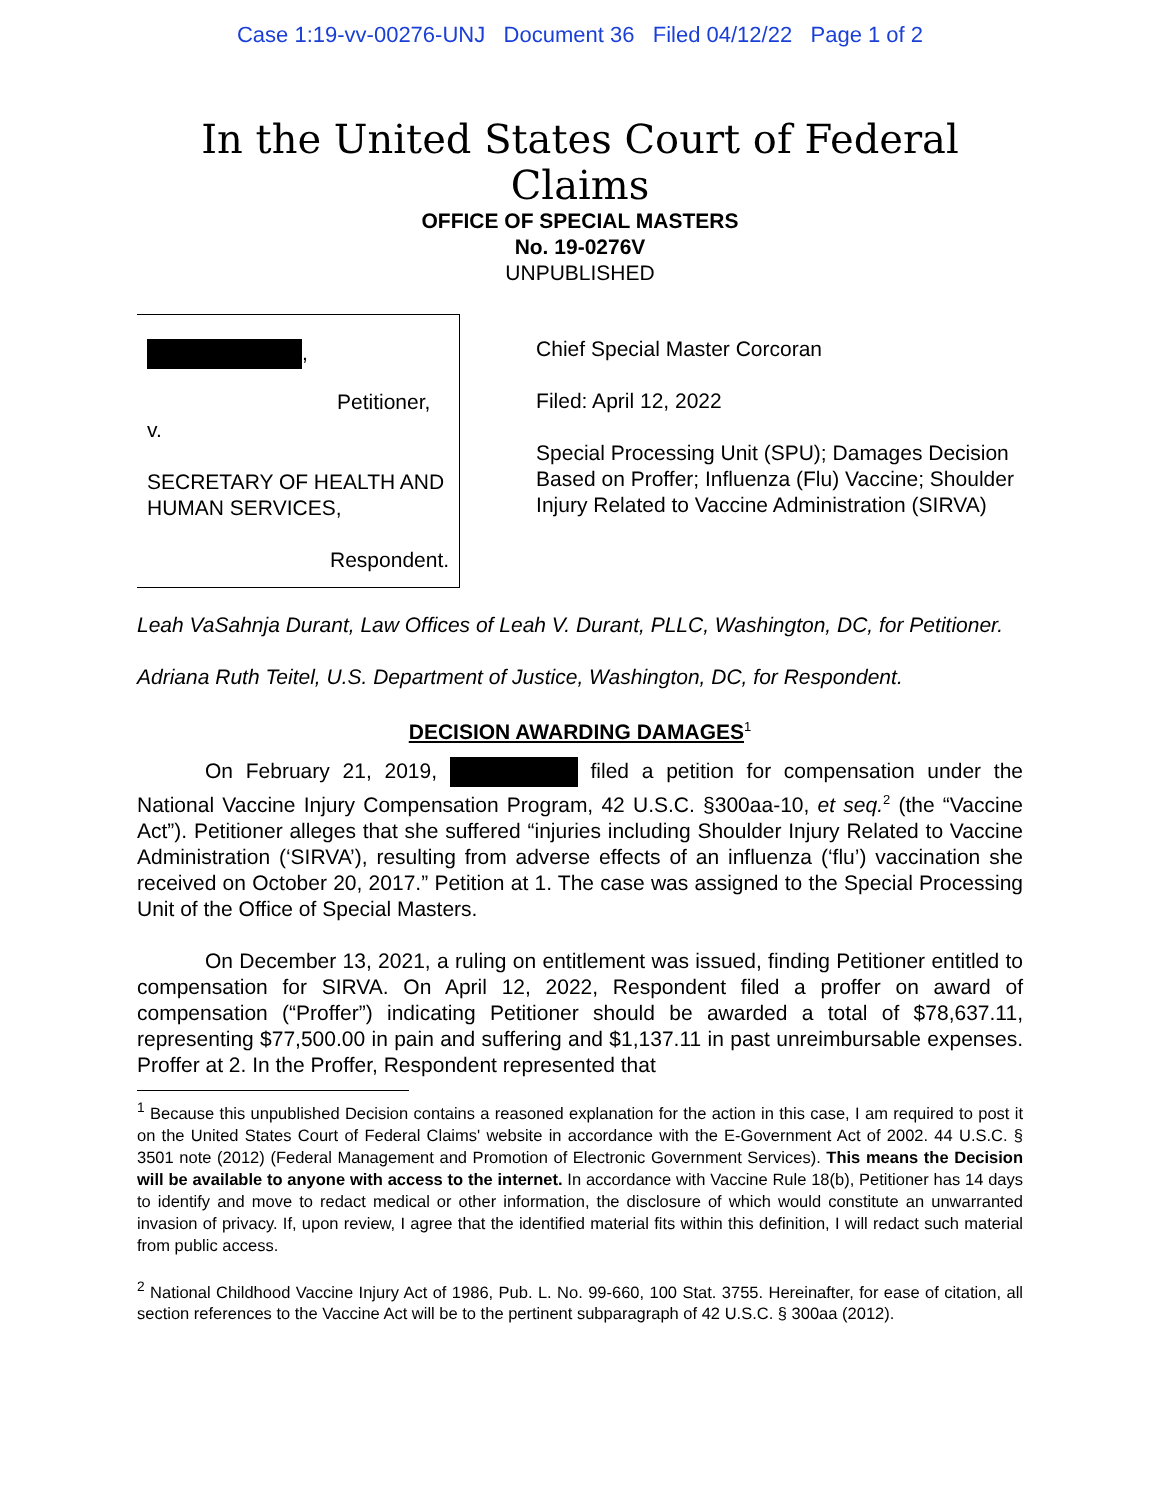Case 1:19-vv-00276-UNJ Document 36 Filed 04/12/22 Page 1 of 2
In the United States Court of Federal Claims
OFFICE OF SPECIAL MASTERS
No. 19-0276V
UNPUBLISHED
,
Petitioner,
v.
SECRETARY OF HEALTH AND HUMAN SERVICES,
Respondent.
Chief Special Master Corcoran
Filed: April 12, 2022
Special Processing Unit (SPU); Damages Decision Based on Proffer; Influenza (Flu) Vaccine; Shoulder Injury Related to Vaccine Administration (SIRVA)
Leah VaSahnja Durant, Law Offices of Leah V. Durant, PLLC, Washington, DC, for Petitioner.
Adriana Ruth Teitel, U.S. Department of Justice, Washington, DC, for Respondent.
DECISION AWARDING DAMAGES<sup>1</sup>
On February 21, 2019, filed a petition for compensation under the National Vaccine Injury Compensation Program, 42 U.S.C. §300aa-10, et seq.<sup>2</sup> (the “Vaccine Act”). Petitioner alleges that she suffered “injuries including Shoulder Injury Related to Vaccine Administration (‘SIRVA’), resulting from adverse effects of an influenza (‘flu’) vaccination she received on October 20, 2017.” Petition at 1. The case was assigned to the Special Processing Unit of the Office of Special Masters.
On December 13, 2021, a ruling on entitlement was issued, finding Petitioner entitled to compensation for SIRVA. On April 12, 2022, Respondent filed a proffer on award of compensation (“Proffer”) indicating Petitioner should be awarded a total of $78,637.11, representing $77,500.00 in pain and suffering and $1,137.11 in past unreimbursable expenses. Proffer at 2. In the Proffer, Respondent represented that
<sup>1</sup> Because this unpublished Decision contains a reasoned explanation for the action in this case, I am required to post it on the United States Court of Federal Claims' website in accordance with the E-Government Act of 2002. 44 U.S.C. § 3501 note (2012) (Federal Management and Promotion of Electronic Government Services). This means the Decision will be available to anyone with access to the internet. In accordance with Vaccine Rule 18(b), Petitioner has 14 days to identify and move to redact medical or other information, the disclosure of which would constitute an unwarranted invasion of privacy. If, upon review, I agree that the identified material fits within this definition, I will redact such material from public access.
<sup>2</sup> National Childhood Vaccine Injury Act of 1986, Pub. L. No. 99-660, 100 Stat. 3755. Hereinafter, for ease of citation, all section references to the Vaccine Act will be to the pertinent subparagraph of 42 U.S.C. § 300aa (2012).